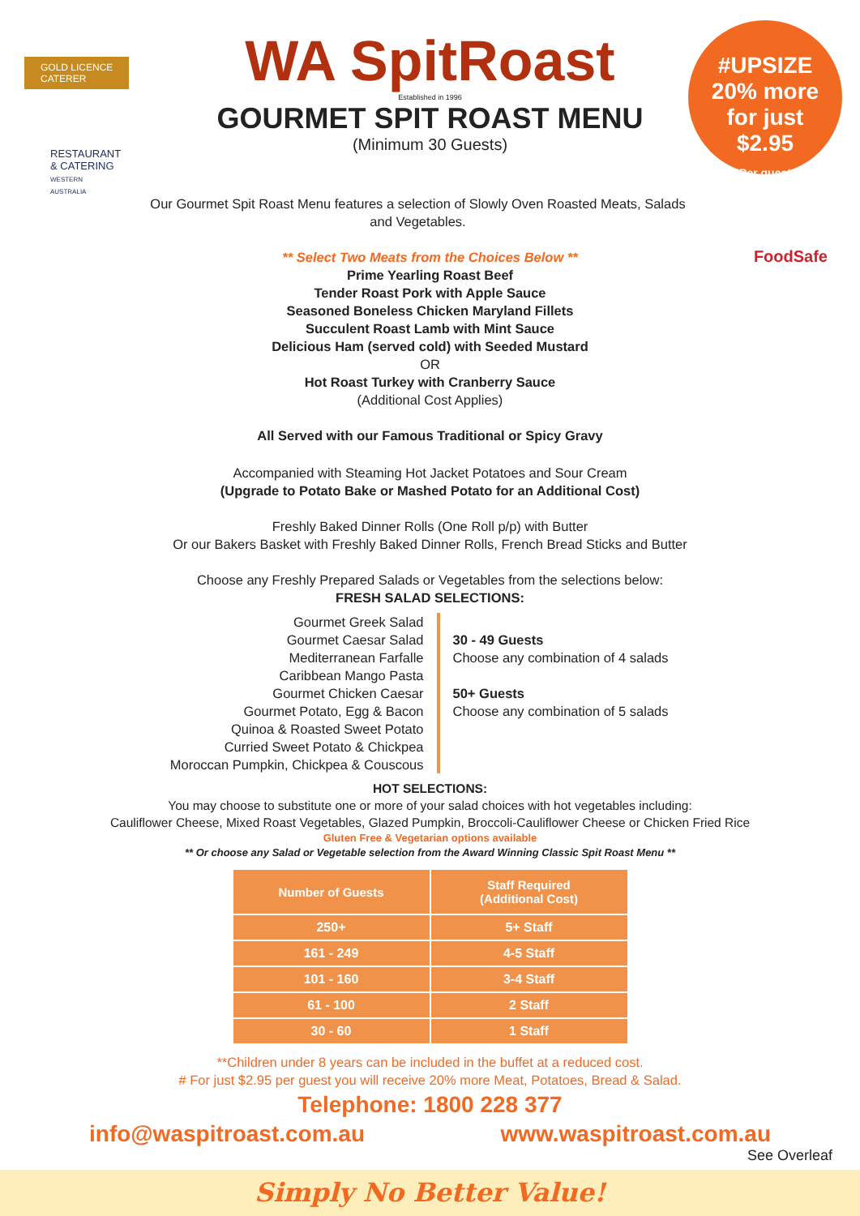GOLD LICENCE
CATERER
WA SpitRoast
Established in 1996
GOURMET SPIT ROAST MENU
(Minimum 30 Guests)
#UPSIZE
20% more
for just
$2.95
Per guest
RESTAURANT & CATERING
WESTERN AUSTRALIA
FoodSafe
Our Gourmet Spit Roast Menu features a selection of Slowly Oven Roasted Meats, Salads and Vegetables.
** Select Two Meats from the Choices Below **
Prime Yearling Roast Beef
Tender Roast Pork with Apple Sauce
Seasoned Boneless Chicken Maryland Fillets
Succulent Roast Lamb with Mint Sauce
Delicious Ham (served cold) with Seeded Mustard
OR
Hot Roast Turkey with Cranberry Sauce
(Additional Cost Applies)
All Served with our Famous Traditional or Spicy Gravy
Accompanied with Steaming Hot Jacket Potatoes and Sour Cream
(Upgrade to Potato Bake or Mashed Potato for an Additional Cost)
Freshly Baked Dinner Rolls (One Roll p/p) with Butter
Or our Bakers Basket with Freshly Baked Dinner Rolls, French Bread Sticks and Butter
Choose any Freshly Prepared Salads or Vegetables from the selections below:
FRESH SALAD SELECTIONS:
Gourmet Greek Salad
Gourmet Caesar Salad
Mediterranean Farfalle
Caribbean Mango Pasta
Gourmet Chicken Caesar
Gourmet Potato, Egg & Bacon
Quinoa & Roasted Sweet Potato
Curried Sweet Potato & Chickpea
Moroccan Pumpkin, Chickpea & Couscous
30 - 49 Guests
Choose any combination of 4 salads
50+ Guests
Choose any combination of 5 salads
HOT SELECTIONS:
You may choose to substitute one or more of your salad choices with hot vegetables including:
Cauliflower Cheese, Mixed Roast Vegetables, Glazed Pumpkin, Broccoli-Cauliflower Cheese or Chicken Fried Rice
Gluten Free & Vegetarian options available
** Or choose any Salad or Vegetable selection from the Award Winning Classic Spit Roast Menu **
| Number of Guests | Staff Required (Additional Cost) |
| --- | --- |
| 250+ | 5+ Staff |
| 161 - 249 | 4-5 Staff |
| 101 - 160 | 3-4 Staff |
| 61 - 100 | 2 Staff |
| 30 - 60 | 1 Staff |
**Children under 8 years can be included in the buffet at a reduced cost.
# For just $2.95 per guest you will receive 20% more Meat, Potatoes, Bread & Salad.
Telephone: 1800 228 377
info@waspitroast.com.au www.waspitroast.com.au
See Overleaf
Simply No Better Value!